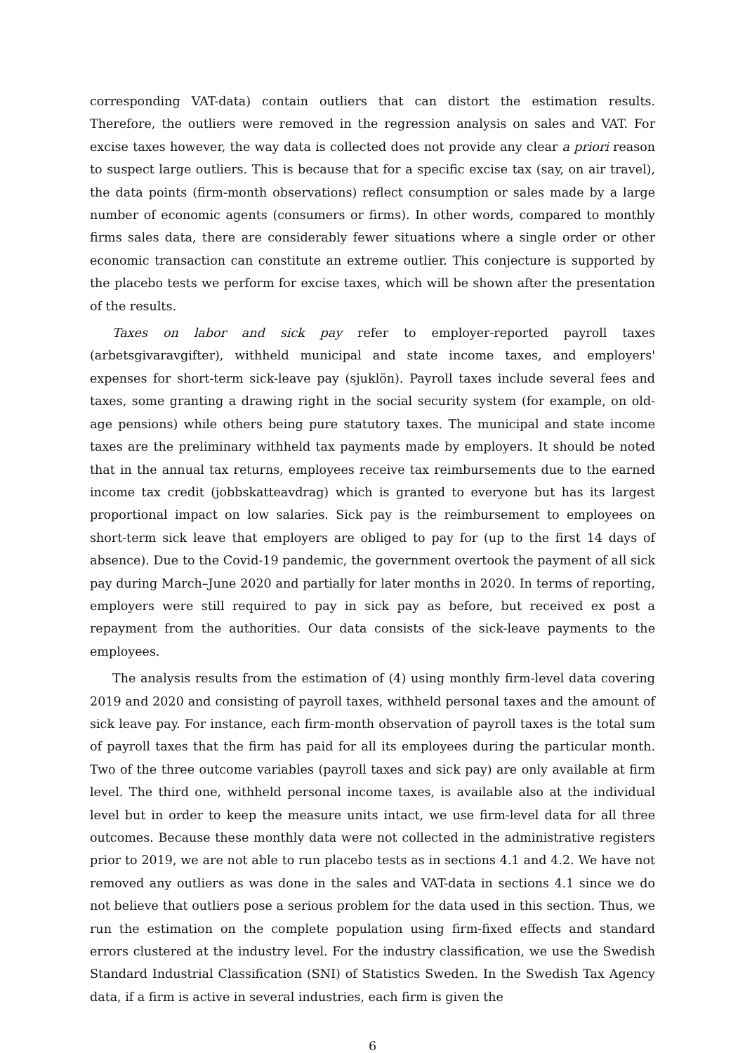corresponding VAT-data) contain outliers that can distort the estimation results. Therefore, the outliers were removed in the regression analysis on sales and VAT. For excise taxes however, the way data is collected does not provide any clear a priori reason to suspect large outliers. This is because that for a specific excise tax (say, on air travel), the data points (firm-month observations) reflect consumption or sales made by a large number of economic agents (consumers or firms). In other words, compared to monthly firms sales data, there are considerably fewer situations where a single order or other economic transaction can constitute an extreme outlier. This conjecture is supported by the placebo tests we perform for excise taxes, which will be shown after the presentation of the results.
Taxes on labor and sick pay refer to employer-reported payroll taxes (arbetsgivaravgifter), withheld municipal and state income taxes, and employers' expenses for short-term sick-leave pay (sjuklön). Payroll taxes include several fees and taxes, some granting a drawing right in the social security system (for example, on old-age pensions) while others being pure statutory taxes. The municipal and state income taxes are the preliminary withheld tax payments made by employers. It should be noted that in the annual tax returns, employees receive tax reimbursements due to the earned income tax credit (jobbskatteavdrag) which is granted to everyone but has its largest proportional impact on low salaries. Sick pay is the reimbursement to employees on short-term sick leave that employers are obliged to pay for (up to the first 14 days of absence). Due to the Covid-19 pandemic, the government overtook the payment of all sick pay during March–June 2020 and partially for later months in 2020. In terms of reporting, employers were still required to pay in sick pay as before, but received ex post a repayment from the authorities. Our data consists of the sick-leave payments to the employees.
The analysis results from the estimation of (4) using monthly firm-level data covering 2019 and 2020 and consisting of payroll taxes, withheld personal taxes and the amount of sick leave pay. For instance, each firm-month observation of payroll taxes is the total sum of payroll taxes that the firm has paid for all its employees during the particular month. Two of the three outcome variables (payroll taxes and sick pay) are only available at firm level. The third one, withheld personal income taxes, is available also at the individual level but in order to keep the measure units intact, we use firm-level data for all three outcomes. Because these monthly data were not collected in the administrative registers prior to 2019, we are not able to run placebo tests as in sections 4.1 and 4.2. We have not removed any outliers as was done in the sales and VAT-data in sections 4.1 since we do not believe that outliers pose a serious problem for the data used in this section. Thus, we run the estimation on the complete population using firm-fixed effects and standard errors clustered at the industry level. For the industry classification, we use the Swedish Standard Industrial Classification (SNI) of Statistics Sweden. In the Swedish Tax Agency data, if a firm is active in several industries, each firm is given the
6